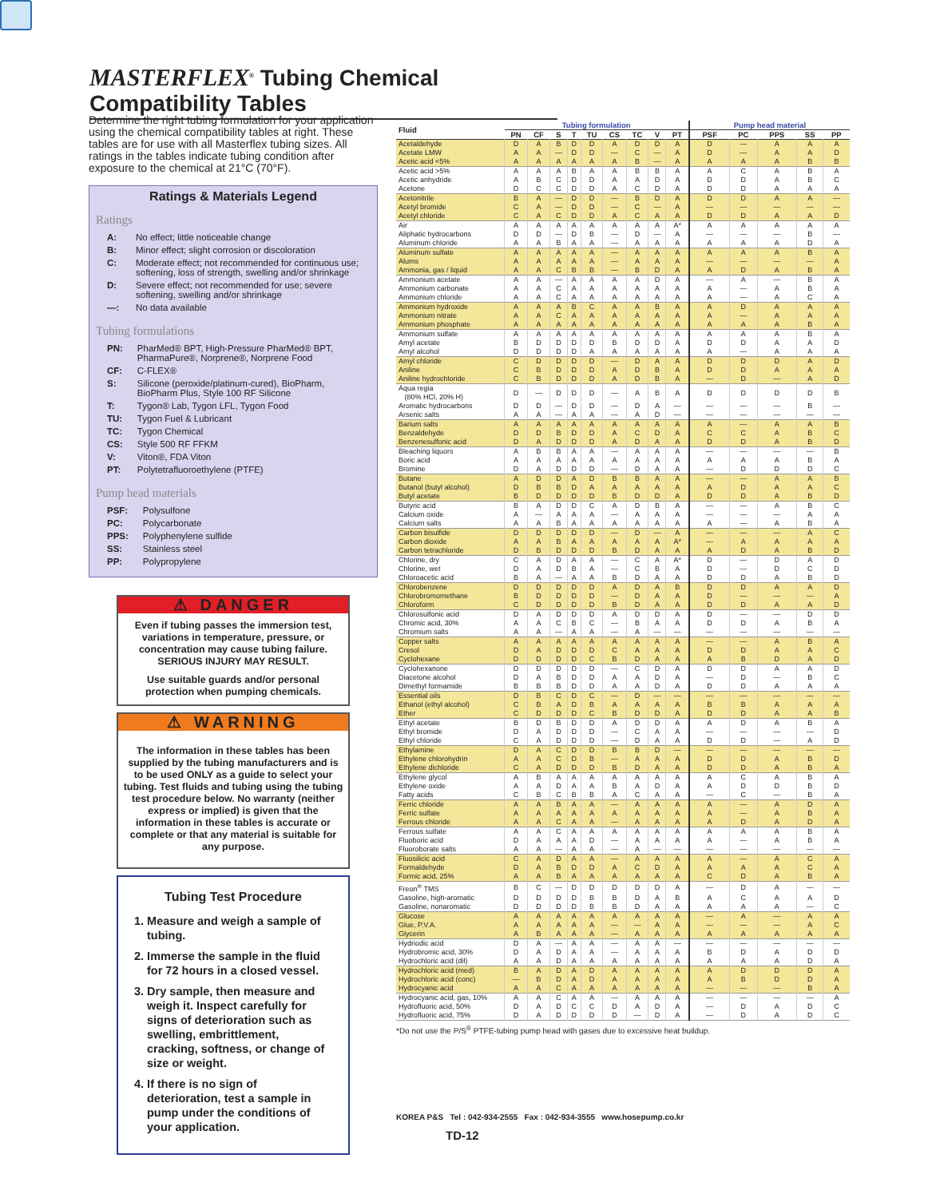MASTERFLEX<sup>®</sup> Tubing Chemical Compatibility Tables
Determine the right tubing formulation for your application using the chemical compatibility tables at right. These tables are for use with all Masterflex tubing sizes. All ratings in the tables indicate tubing condition after exposure to the chemical at 21°C (70°F).
Ratings & Materials Legend
Ratings
| A: | No effect; little noticeable change |
| B: | Minor effect; slight corrosion or discoloration |
| C: | Moderate effect; not recommended for continuous use; softening, loss of strength, swelling and/or shrinkage |
| D: | Severe effect; not recommended for use; severe softening, swelling and/or shrinkage |
| —: | No data available |
Tubing formulations
| PN: | PharMed® BPT, High-Pressure PharMed® BPT, PharmaPure®, Norprene®, Norprene Food |
| CF: | C-FLEX® |
| S: | Silicone (peroxide/platinum-cured), BioPharm, BioPharm Plus, Style 100 RF Silicone |
| T: | Tygon® Lab, Tygon LFL, Tygon Food |
| TU: | Tygon Fuel & Lubricant |
| TC: | Tygon Chemical |
| CS: | Style 500 RF FFKM |
| V: | Viton®, FDA Viton |
| PT: | Polytetrafluoroethylene (PTFE) |
Pump head materials
| PSF: | Polysulfone |
| PC: | Polycarbonate |
| PPS: | Polyphenylene sulfide |
| SS: | Stainless steel |
| PP: | Polypropylene |
⚠ DANGER
Even if tubing passes the immersion test, variations in temperature, pressure, or concentration may cause tubing failure. SERIOUS INJURY MAY RESULT.
Use suitable guards and/or personal protection when pumping chemicals.
⚠ WARNING
The information in these tables has been supplied by the tubing manufacturers and is to be used ONLY as a guide to select your tubing. Test fluids and tubing using the tubing test procedure below. No warranty (neither express or implied) is given that the information in these tables is accurate or complete or that any material is suitable for any purpose.
Tubing Test Procedure
1. Measure and weigh a sample of tubing.
2. Immerse the sample in the fluid for 72 hours in a closed vessel.
3. Dry sample, then measure and weigh it. Inspect carefully for signs of deterioration such as swelling, embrittlement, cracking, softness, or change of size or weight.
4. If there is no sign of deterioration, test a sample in pump under the conditions of your application.
| Fluid | Tubing formulation | | | | | | | | | Pump head material | | | | |
| --- | --- | --- | --- | --- | --- | --- | --- | --- | --- | --- | --- | --- | --- | --- |
| | PN | CF | S | T | TU | CS | TC | V | PT | PSF | PC | PPS | SS | PP |
| Acetaldehyde | D | A | B | D | D | A | D | D | A | D | — | A | A | A |
| Acetate LMW | A | A | — | D | D | — | C | — | A | D | — | A | A | D |
| Acetic acid <5% | A | A | A | A | A | A | B | — | A | A | A | A | B | B |
| Acetic acid >5% | A | A | A | B | A | A | B | B | A | A | C | A | B | A |
| Acetic anhydride | A | B | C | D | D | A | A | D | A | D | D | A | B | C |
| Acetone | D | C | C | D | D | A | C | D | A | D | D | A | A | A |
| Acetonitrile | B | A | — | D | D | — | B | D | A | D | D | A | A | — |
| Acetyl bromide | C | A | — | D | D | — | C | — | A | — | — | — | — | — |
| Acetyl chloride | C | A | C | D | D | A | C | A | A | D | D | A | A | D |
| Air | A | A | A | A | A | A | A | A | A* | A | A | A | A | A |
| Aliphatic hydrocarbons | D | D | — | D | B | — | D | — | A | — | — | — | B | — |
| Aluminum chloride | A | A | B | A | A | — | A | A | A | A | A | A | D | A |
| Aluminum sulfate | A | A | A | A | A | — | A | A | A | A | A | A | B | A |
| Alums | A | A | A | A | A | — | A | A | A | — | — | — | — | A |
| Ammonia, gas / liquid | A | A | C | B | B | — | B | D | A | A | D | A | B | A |
| Ammonium acetate | A | A | — | A | A | A | A | D | A | — | A | — | B | A |
| Ammonium carbonate | A | A | C | A | A | A | A | A | A | A | — | A | B | A |
| Ammonium chloride | A | A | C | A | A | A | A | A | A | A | — | A | C | A |
| Ammonium hydroxide | A | A | A | B | C | A | A | B | A | A | D | A | A | A |
| Ammonium nitrate | A | A | C | A | A | A | A | A | A | A | — | A | A | A |
| Ammonium phosphate | A | A | A | A | A | A | A | A | A | A | A | A | B | A |
| Ammonium sulfate | A | A | A | A | A | A | A | A | A | A | A | A | B | A |
| Amyl acetate | B | D | D | D | D | B | D | D | A | D | D | A | A | D |
| Amyl alcohol | D | D | D | D | A | A | A | A | A | A | — | A | A | A |
| Amyl chloride | C | D | D | D | D | — | D | A | A | D | D | D | A | D |
| Aniline | C | B | D | D | D | A | D | B | A | D | D | A | A | A |
| Aniline hydrochloride | C | B | D | D | D | A | D | B | A | — | D | — | A | D |
| Aqua regia (80% HCl, 20% H) | D | — | D | D | D | — | A | B | A | D | D | D | D | B |
| Aromatic hydrocarbons | D | D | — | D | D | — | D | A | — | — | — | — | B | — |
| Arsenic salts | A | A | — | A | A | — | A | D | — | — | — | — | — | — |
| Barium salts | A | A | A | A | A | A | A | A | A | A | — | A | A | B |
| Benzaldehyde | D | D | B | D | D | A | C | D | A | C | C | A | B | C |
| Benzenesulfonic acid | D | A | D | D | D | A | D | A | A | D | D | A | B | D |
| Bleaching liquors | A | B | B | A | A | — | A | A | A | — | — | — | — | B |
| Boric acid | A | A | A | A | A | A | A | A | A | A | A | A | B | A |
| Bromine | D | A | D | D | D | — | D | A | A | — | D | D | D | C |
| Butane | A | D | D | A | D | B | B | A | A | — | — | A | A | B |
| Butanol (butyl alcohol) | D | B | B | D | A | A | A | A | A | A | D | A | A | C |
| Butyl acetate | B | D | D | D | D | B | D | D | A | D | D | A | B | D |
| Butyric acid | B | A | D | D | C | A | D | B | A | — | — | A | B | C |
| Calcium oxide | A | — | A | A | A | — | A | A | A | — | — | — | A | A |
| Calcium salts | A | A | B | A | A | A | A | A | A | A | — | A | B | A |
| Carbon bisulfide | D | D | D | D | D | — | D | — | A | — | — | — | A | C |
| Carbon dioxide | A | A | B | A | A | A | A | A | A* | — | A | A | A | A |
| Carbon tetrachloride | D | B | D | D | D | B | D | A | A | A | D | A | B | D |
| Chlorine, dry | C | A | D | A | A | — | C | A | A* | D | — | D | A | D |
| Chlorine, wet | D | A | D | B | A | — | C | B | A | D | — | D | C | D |
| Chloroacetic acid | B | A | — | A | A | B | D | A | A | D | D | A | B | D |
| Chlorobenzene | D | D | D | D | D | A | D | A | B | D | D | A | A | D |
| Chlorobromomethane | B | D | D | D | D | — | D | A | A | D | — | — | — | A |
| Chloroform | C | D | D | D | D | B | D | A | A | D | D | A | A | D |
| Chlorosulfonic acid | D | A | D | D | D | A | D | D | A | D | — | — | D | D |
| Chromic acid, 30% | A | A | C | B | C | — | B | A | A | D | D | A | B | A |
| Chromium salts | A | A | — | A | A | — | A | — | — | — | — | — | — | — |
| Copper salts | A | A | A | A | A | A | A | A | A | — | — | A | B | A |
| Cresol | D | A | D | D | D | C | A | A | A | D | D | A | A | C |
| Cyclohexane | D | D | D | D | C | B | D | A | A | A | B | D | A | D |
| Cyclohexanone | D | D | D | D | D | — | C | D | A | D | D | A | A | D |
| Diacetone alcohol | D | A | B | D | D | A | A | D | A | — | D | — | B | C |
| Dimethyl formamide | B | B | B | D | D | A | A | D | A | D | D | A | A | A |
| Essential oils | D | B | C | D | C | — | D | — | — | — | — | — | — | — |
| Ethanol (ethyl alcohol) | C | B | A | D | B | A | A | A | A | B | B | A | A | A |
| Ether | C | D | D | D | C | B | D | D | A | D | D | A | A | B |
| Ethyl acetate | B | D | B | D | D | A | D | D | A | A | D | A | B | A |
| Ethyl bromide | D | A | D | D | D | — | C | A | A | — | — | — | — | D |
| Ethyl chloride | C | A | D | D | D | — | D | A | A | D | D | — | A | D |
| Ethylamine | D | A | C | D | D | B | B | D | — | — | — | — | — | — |
| Ethylene chlorohydrin | A | A | C | D | B | — | A | A | A | D | D | A | B | D |
| Ethylene dichloride | C | A | D | D | D | B | D | A | A | D | D | A | B | A |
| Ethylene glycol | A | B | A | A | A | A | A | A | A | A | C | A | B | A |
| Ethylene oxide | A | A | D | A | A | B | A | D | A | A | D | D | B | D |
| Fatty acids | C | B | C | B | B | A | C | A | A | — | C | — | B | A |
| Ferric chloride | A | A | B | A | A | — | A | A | A | A | — | A | D | A |
| Ferric sulfate | A | A | A | A | A | A | A | A | A | A | — | A | B | A |
| Ferrous chloride | A | A | C | A | A | — | A | A | A | A | D | A | D | A |
| Ferrous sulfate | A | A | C | A | A | A | A | A | A | A | A | A | B | A |
| Fluoboric acid | D | A | A | A | D | — | A | A | A | A | — | A | B | A |
| Fluoroborate salts | A | A | — | A | A | — | A | — | — | — | — | — | — | — |
| Fluosilicic acid | C | A | D | A | A | — | A | A | A | A | — | A | C | A |
| Formaldehyde | D | A | B | D | D | A | C | D | A | A | A | A | C | A |
| Formic acid, 25% | A | A | B | A | A | A | A | A | A | C | D | A | B | A |
| Freon<sup>®</sup> TMS | B | C | — | D | D | D | D | D | A | — | D | A | — | — |
| Gasoline, high-aromatic | D | D | D | D | B | B | D | A | B | A | C | A | A | D |
| Gasoline, nonaromatic | D | D | D | D | B | B | D | A | A | A | A | A | — | C |
| Glucose | A | A | A | A | A | A | A | A | A | — | A | — | A | A |
| Glue, P.V.A. | A | A | A | A | A | — | — | A | A | — | — | — | A | C |
| Glycerin | A | B | A | A | A | — | A | A | A | A | A | A | A | A |
| Hydriodic acid | D | A | — | A | A | — | A | A | — | — | — | — | — | — |
| Hydrobromic acid, 30% | D | A | D | A | A | — | A | A | A | B | D | A | D | D |
| Hydrochloric acid (dil) | A | A | D | A | A | A | A | A | A | A | A | A | D | A |
| Hydrochloric acid (med) | B | A | D | A | D | A | A | A | A | A | D | D | D | A |
| Hydrochloric acid (conc) | — | B | D | A | D | A | A | A | A | A | B | D | D | A |
| Hydrocyanic acid | A | A | C | A | A | A | A | A | A | — | — | — | B | A |
| Hydrocyanic acid, gas, 10% | A | A | C | A | A | — | A | A | A | — | — | — | — | A |
| Hydrofluoric acid, 50% | D | A | D | C | C | D | A | D | A | — | D | A | D | C |
| Hydrofluoric acid, 75% | D | A | D | D | D | D | — | D | A | — | D | A | D | C |
*Do not use the P/S<sup>®</sup> PTFE-tubing pump head with gases due to excessive heat buildup.
KOREA P&S Tel : 042-934-2555 Fax : 042-934-3555 www.hosepump.co.kr
TD-12